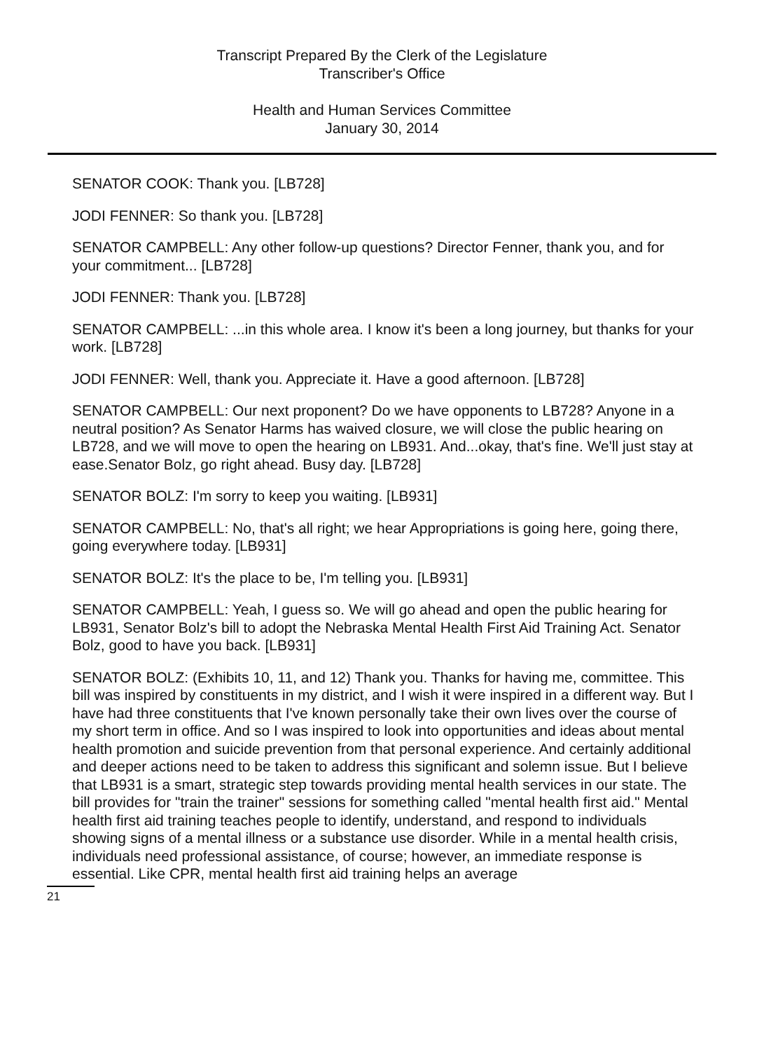Transcript Prepared By the Clerk of the Legislature
Transcriber's Office
Health and Human Services Committee
January 30, 2014
SENATOR COOK: Thank you. [LB728]
JODI FENNER: So thank you. [LB728]
SENATOR CAMPBELL: Any other follow-up questions? Director Fenner, thank you, and for your commitment... [LB728]
JODI FENNER: Thank you. [LB728]
SENATOR CAMPBELL: ...in this whole area. I know it's been a long journey, but thanks for your work. [LB728]
JODI FENNER: Well, thank you. Appreciate it. Have a good afternoon. [LB728]
SENATOR CAMPBELL: Our next proponent? Do we have opponents to LB728? Anyone in a neutral position? As Senator Harms has waived closure, we will close the public hearing on LB728, and we will move to open the hearing on LB931. And...okay, that's fine. We'll just stay at ease.Senator Bolz, go right ahead. Busy day. [LB728]
SENATOR BOLZ: I'm sorry to keep you waiting. [LB931]
SENATOR CAMPBELL: No, that's all right; we hear Appropriations is going here, going there, going everywhere today. [LB931]
SENATOR BOLZ: It's the place to be, I'm telling you. [LB931]
SENATOR CAMPBELL: Yeah, I guess so. We will go ahead and open the public hearing for LB931, Senator Bolz's bill to adopt the Nebraska Mental Health First Aid Training Act. Senator Bolz, good to have you back. [LB931]
SENATOR BOLZ: (Exhibits 10, 11, and 12) Thank you. Thanks for having me, committee. This bill was inspired by constituents in my district, and I wish it were inspired in a different way. But I have had three constituents that I've known personally take their own lives over the course of my short term in office. And so I was inspired to look into opportunities and ideas about mental health promotion and suicide prevention from that personal experience. And certainly additional and deeper actions need to be taken to address this significant and solemn issue. But I believe that LB931 is a smart, strategic step towards providing mental health services in our state. The bill provides for "train the trainer" sessions for something called "mental health first aid." Mental health first aid training teaches people to identify, understand, and respond to individuals showing signs of a mental illness or a substance use disorder. While in a mental health crisis, individuals need professional assistance, of course; however, an immediate response is essential. Like CPR, mental health first aid training helps an average
21